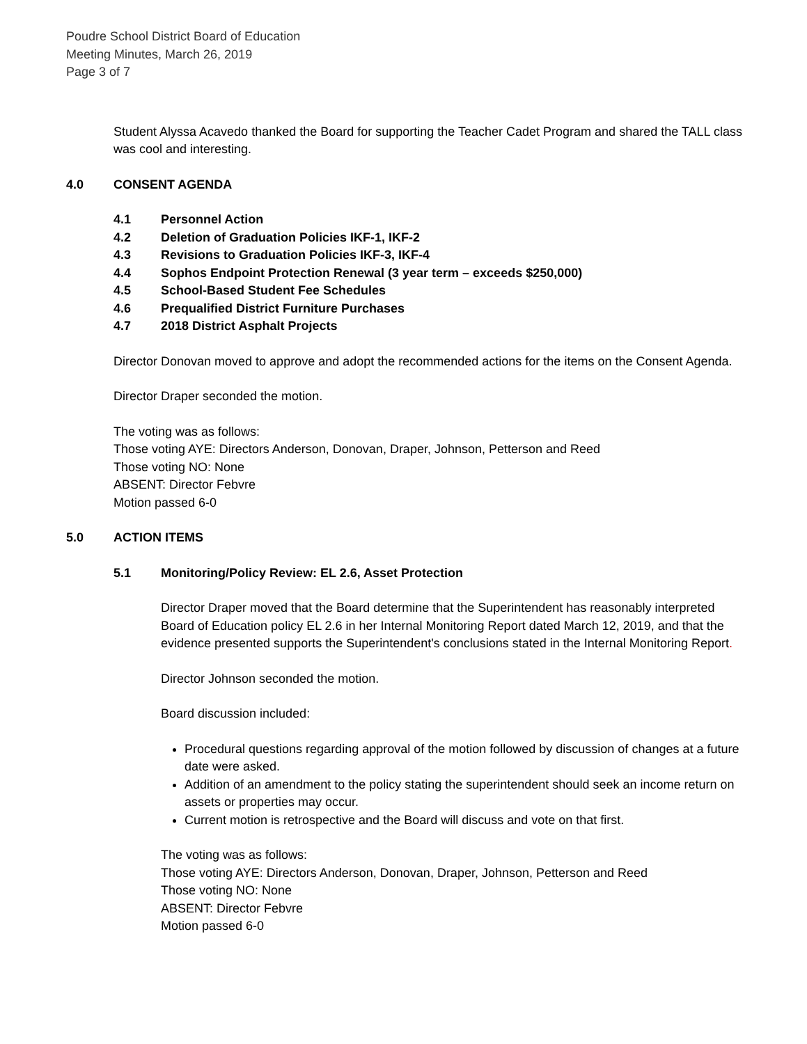Poudre School District Board of Education
Meeting Minutes, March 26, 2019
Page 3 of 7
Student Alyssa Acavedo thanked the Board for supporting the Teacher Cadet Program and shared the TALL class was cool and interesting.
4.0 CONSENT AGENDA
4.1 Personnel Action
4.2 Deletion of Graduation Policies IKF-1, IKF-2
4.3 Revisions to Graduation Policies IKF-3, IKF-4
4.4 Sophos Endpoint Protection Renewal (3 year term – exceeds $250,000)
4.5 School-Based Student Fee Schedules
4.6 Prequalified District Furniture Purchases
4.7 2018 District Asphalt Projects
Director Donovan moved to approve and adopt the recommended actions for the items on the Consent Agenda.
Director Draper seconded the motion.
The voting was as follows:
Those voting AYE: Directors Anderson, Donovan, Draper, Johnson, Petterson and Reed
Those voting NO: None
ABSENT: Director Febvre
Motion passed 6-0
5.0 ACTION ITEMS
5.1 Monitoring/Policy Review: EL 2.6, Asset Protection
Director Draper moved that the Board determine that the Superintendent has reasonably interpreted Board of Education policy EL 2.6 in her Internal Monitoring Report dated March 12, 2019, and that the evidence presented supports the Superintendent's conclusions stated in the Internal Monitoring Report.
Director Johnson seconded the motion.
Board discussion included:
Procedural questions regarding approval of the motion followed by discussion of changes at a future date were asked.
Addition of an amendment to the policy stating the superintendent should seek an income return on assets or properties may occur.
Current motion is retrospective and the Board will discuss and vote on that first.
The voting was as follows:
Those voting AYE: Directors Anderson, Donovan, Draper, Johnson, Petterson and Reed
Those voting NO: None
ABSENT: Director Febvre
Motion passed 6-0